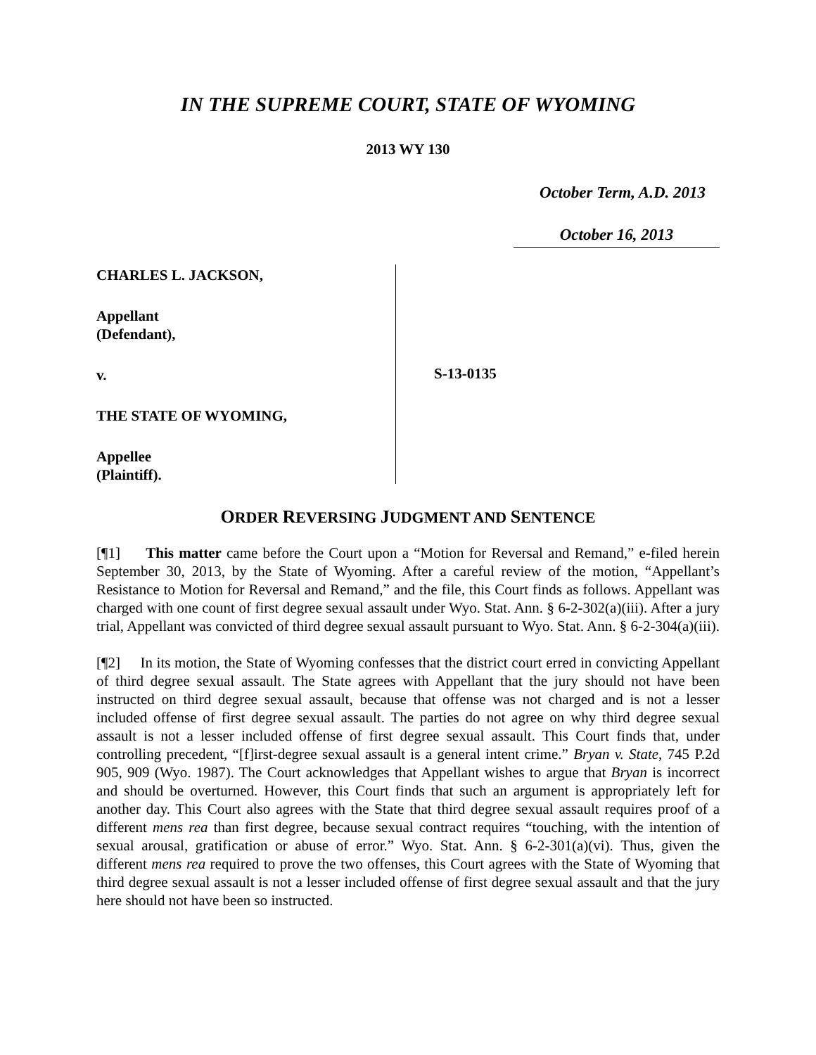IN THE SUPREME COURT, STATE OF WYOMING
2013 WY 130
October Term, A.D. 2013
October 16, 2013
CHARLES L. JACKSON,
Appellant
(Defendant),
v.
THE STATE OF WYOMING,
Appellee
(Plaintiff).
S-13-0135
ORDER REVERSING JUDGMENT AND SENTENCE
[¶1] This matter came before the Court upon a “Motion for Reversal and Remand,” e-filed herein September 30, 2013, by the State of Wyoming. After a careful review of the motion, “Appellant’s Resistance to Motion for Reversal and Remand,” and the file, this Court finds as follows. Appellant was charged with one count of first degree sexual assault under Wyo. Stat. Ann. § 6-2-302(a)(iii). After a jury trial, Appellant was convicted of third degree sexual assault pursuant to Wyo. Stat. Ann. § 6-2-304(a)(iii).
[¶2] In its motion, the State of Wyoming confesses that the district court erred in convicting Appellant of third degree sexual assault. The State agrees with Appellant that the jury should not have been instructed on third degree sexual assault, because that offense was not charged and is not a lesser included offense of first degree sexual assault. The parties do not agree on why third degree sexual assault is not a lesser included offense of first degree sexual assault. This Court finds that, under controlling precedent, “[f]irst-degree sexual assault is a general intent crime.” Bryan v. State, 745 P.2d 905, 909 (Wyo. 1987). The Court acknowledges that Appellant wishes to argue that Bryan is incorrect and should be overturned. However, this Court finds that such an argument is appropriately left for another day. This Court also agrees with the State that third degree sexual assault requires proof of a different mens rea than first degree, because sexual contract requires “touching, with the intention of sexual arousal, gratification or abuse of error.” Wyo. Stat. Ann. § 6-2-301(a)(vi). Thus, given the different mens rea required to prove the two offenses, this Court agrees with the State of Wyoming that third degree sexual assault is not a lesser included offense of first degree sexual assault and that the jury here should not have been so instructed.